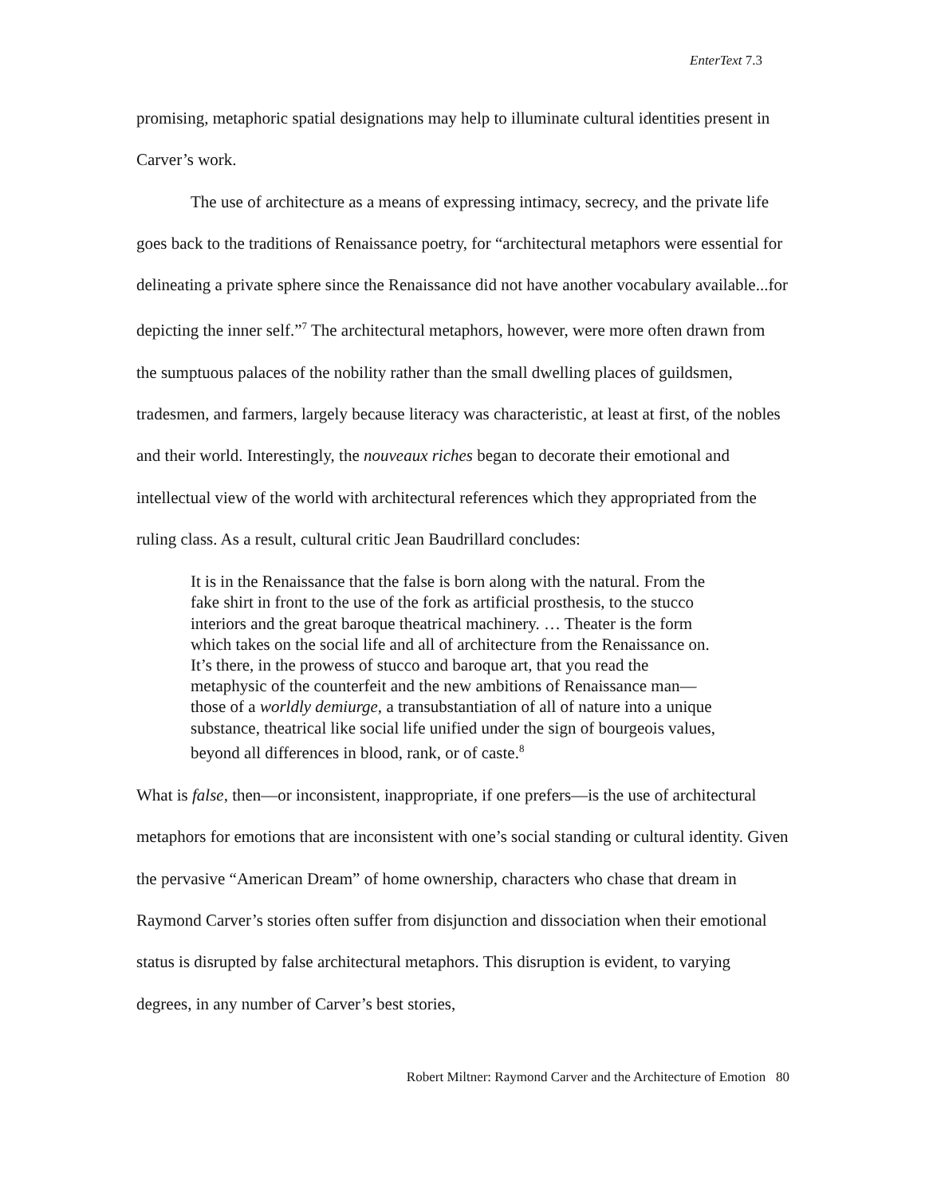EnterText 7.3
promising, metaphoric spatial designations may help to illuminate cultural identities present in Carver’s work.
The use of architecture as a means of expressing intimacy, secrecy, and the private life goes back to the traditions of Renaissance poetry, for “architectural metaphors were essential for delineating a private sphere since the Renaissance did not have another vocabulary available...for depicting the inner self.”<sup>7</sup> The architectural metaphors, however, were more often drawn from the sumptuous palaces of the nobility rather than the small dwelling places of guildsmen, tradesmen, and farmers, largely because literacy was characteristic, at least at first, of the nobles and their world. Interestingly, the nouveaux riches began to decorate their emotional and intellectual view of the world with architectural references which they appropriated from the ruling class. As a result, cultural critic Jean Baudrillard concludes:
It is in the Renaissance that the false is born along with the natural. From the fake shirt in front to the use of the fork as artificial prosthesis, to the stucco interiors and the great baroque theatrical machinery. … Theater is the form which takes on the social life and all of architecture from the Renaissance on. It’s there, in the prowess of stucco and baroque art, that you read the metaphysic of the counterfeit and the new ambitions of Renaissance man—those of a worldly demiurge, a transubstantiation of all of nature into a unique substance, theatrical like social life unified under the sign of bourgeois values, beyond all differences in blood, rank, or of caste.<sup>8</sup>
What is false, then—or inconsistent, inappropriate, if one prefers—is the use of architectural metaphors for emotions that are inconsistent with one’s social standing or cultural identity. Given the pervasive “American Dream” of home ownership, characters who chase that dream in Raymond Carver’s stories often suffer from disjunction and dissociation when their emotional status is disrupted by false architectural metaphors. This disruption is evident, to varying degrees, in any number of Carver’s best stories,
Robert Miltner: Raymond Carver and the Architecture of Emotion 80